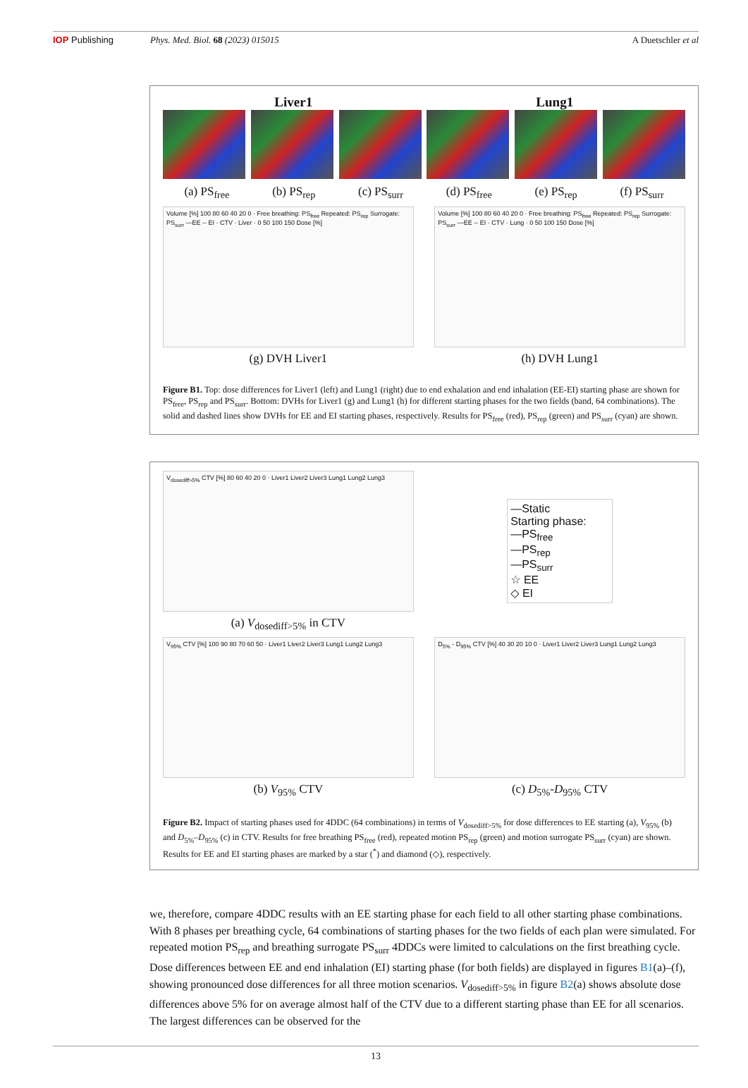IOP Publishing Phys. Med. Biol. 68 (2023) 015015
A Duetschler et al
Liver1 Lung1
(a) PS<sub>free</sub> (b) PS<sub>rep</sub> (c) PS<sub>surr</sub> (d) PS<sub>free</sub> (e) PS<sub>rep</sub> (f) PS<sub>surr</sub>
Volume [%] 100 80 60 40 20 0 · Free breathing: PS<sub>free</sub> Repeated: PS<sub>rep</sub> Surrogate: PS<sub>surr</sub> —EE -- EI · CTV · Liver · 0 50 100 150 Dose [%]
(g) DVH Liver1
Volume [%] 100 80 60 40 20 0 · Free breathing: PS<sub>free</sub> Repeated: PS<sub>rep</sub> Surrogate: PS<sub>surr</sub> —EE -- EI · CTV · Lung · 0 50 100 150 Dose [%]
(h) DVH Lung1
Figure B1. Top: dose differences for Liver1 (left) and Lung1 (right) due to end exhalation and end inhalation (EE-EI) starting phase are shown for PS<sub>free</sub>, PS<sub>rep</sub> and PS<sub>surr</sub>. Bottom: DVHs for Liver1 (g) and Lung1 (h) for different starting phases for the two fields (band, 64 combinations). The solid and dashed lines show DVHs for EE and EI starting phases, respectively. Results for PS<sub>free</sub> (red), PS<sub>rep</sub> (green) and PS<sub>surr</sub> (cyan) are shown.
V<sub>dosediff>5%</sub> CTV [%] 80 60 40 20 0 · Liver1 Liver2 Liver3 Lung1 Lung2 Lung3
(a) V<sub>dosediff>5%</sub> in CTV
—Static
Starting phase:
—PS<sub>free</sub>
—PS<sub>rep</sub>
—PS<sub>surr</sub>
☆ EE
◇ EI
V<sub>95%</sub> CTV [%] 100 90 80 70 60 50 · Liver1 Liver2 Liver3 Lung1 Lung2 Lung3
(b) V<sub>95%</sub> CTV
D<sub>5%</sub> - D<sub>95%</sub> CTV [%] 40 30 20 10 0 · Liver1 Liver2 Liver3 Lung1 Lung2 Lung3
(c) D<sub>5%</sub>-D<sub>95%</sub> CTV
Figure B2. Impact of starting phases used for 4DDC (64 combinations) in terms of V<sub>dosediff>5%</sub> for dose differences to EE starting (a), V<sub>95%</sub> (b) and D<sub>5%</sub>–D<sub>95%</sub> (c) in CTV. Results for free breathing PS<sub>free</sub> (red), repeated motion PS<sub>rep</sub> (green) and motion surrogate PS<sub>surr</sub> (cyan) are shown. Results for EE and EI starting phases are marked by a star (<sup>*</sup>) and diamond (◇), respectively.
we, therefore, compare 4DDC results with an EE starting phase for each field to all other starting phase combinations. With 8 phases per breathing cycle, 64 combinations of starting phases for the two fields of each plan were simulated. For repeated motion PS<sub>rep</sub> and breathing surrogate PS<sub>surr</sub> 4DDCs were limited to calculations on the first breathing cycle. Dose differences between EE and end inhalation (EI) starting phase (for both fields) are displayed in figures B1(a)–(f), showing pronounced dose differences for all three motion scenarios. V<sub>dosediff>5%</sub> in figure B2(a) shows absolute dose differences above 5% for on average almost half of the CTV due to a different starting phase than EE for all scenarios. The largest differences can be observed for the
13